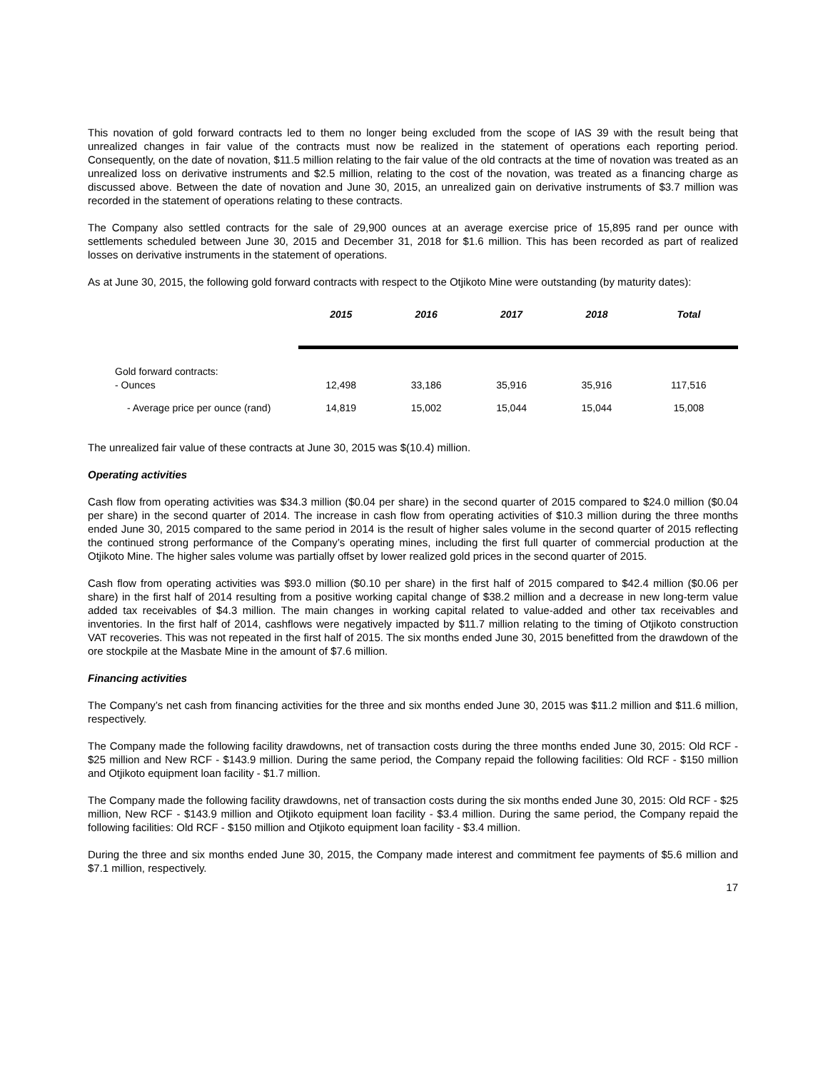This novation of gold forward contracts led to them no longer being excluded from the scope of IAS 39 with the result being that unrealized changes in fair value of the contracts must now be realized in the statement of operations each reporting period. Consequently, on the date of novation, $11.5 million relating to the fair value of the old contracts at the time of novation was treated as an unrealized loss on derivative instruments and $2.5 million, relating to the cost of the novation, was treated as a financing charge as discussed above. Between the date of novation and June 30, 2015, an unrealized gain on derivative instruments of $3.7 million was recorded in the statement of operations relating to these contracts.
The Company also settled contracts for the sale of 29,900 ounces at an average exercise price of 15,895 rand per ounce with settlements scheduled between June 30, 2015 and December 31, 2018 for $1.6 million. This has been recorded as part of realized losses on derivative instruments in the statement of operations.
As at June 30, 2015, the following gold forward contracts with respect to the Otjikoto Mine were outstanding (by maturity dates):
| | 2015 | 2016 | 2017 | 2018 | Total |
| Gold forward contracts: - Ounces | 12,498 | 33,186 | 35,916 | 35,916 | 117,516 |
| - Average price per ounce (rand) | 14,819 | 15,002 | 15,044 | 15,044 | 15,008 |
The unrealized fair value of these contracts at June 30, 2015 was $(10.4) million.
Operating activities
Cash flow from operating activities was $34.3 million ($0.04 per share) in the second quarter of 2015 compared to $24.0 million ($0.04 per share) in the second quarter of 2014. The increase in cash flow from operating activities of $10.3 million during the three months ended June 30, 2015 compared to the same period in 2014 is the result of higher sales volume in the second quarter of 2015 reflecting the continued strong performance of the Company’s operating mines, including the first full quarter of commercial production at the Otjikoto Mine. The higher sales volume was partially offset by lower realized gold prices in the second quarter of 2015.
Cash flow from operating activities was $93.0 million ($0.10 per share) in the first half of 2015 compared to $42.4 million ($0.06 per share) in the first half of 2014 resulting from a positive working capital change of $38.2 million and a decrease in new long-term value added tax receivables of $4.3 million. The main changes in working capital related to value-added and other tax receivables and inventories. In the first half of 2014, cashflows were negatively impacted by $11.7 million relating to the timing of Otjikoto construction VAT recoveries. This was not repeated in the first half of 2015. The six months ended June 30, 2015 benefitted from the drawdown of the ore stockpile at the Masbate Mine in the amount of $7.6 million.
Financing activities
The Company’s net cash from financing activities for the three and six months ended June 30, 2015 was $11.2 million and $11.6 million, respectively.
The Company made the following facility drawdowns, net of transaction costs during the three months ended June 30, 2015: Old RCF - $25 million and New RCF - $143.9 million. During the same period, the Company repaid the following facilities: Old RCF - $150 million and Otjikoto equipment loan facility - $1.7 million.
The Company made the following facility drawdowns, net of transaction costs during the six months ended June 30, 2015: Old RCF - $25 million, New RCF - $143.9 million and Otjikoto equipment loan facility - $3.4 million. During the same period, the Company repaid the following facilities: Old RCF - $150 million and Otjikoto equipment loan facility - $3.4 million.
During the three and six months ended June 30, 2015, the Company made interest and commitment fee payments of $5.6 million and $7.1 million, respectively.
17